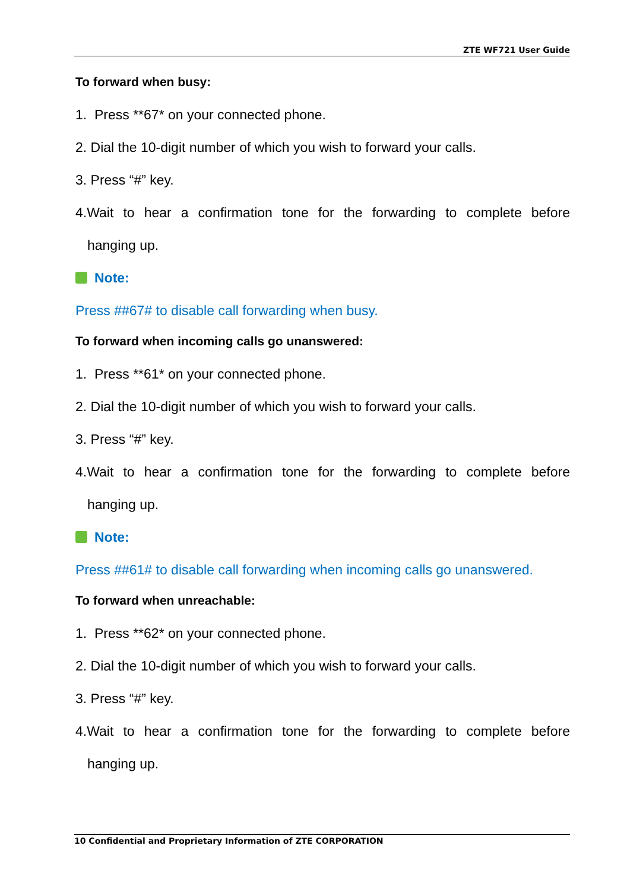ZTE WF721 User Guide
To forward when busy:
1. Press **67* on your connected phone.
2. Dial the 10-digit number of which you wish to forward your calls.
3. Press “#” key.
4.Wait to hear a confirmation tone for the forwarding to complete before
hanging up.
Note:
Press ##67# to disable call forwarding when busy.
To forward when incoming calls go unanswered:
1. Press **61* on your connected phone.
2. Dial the 10-digit number of which you wish to forward your calls.
3. Press “#” key.
4.Wait to hear a confirmation tone for the forwarding to complete before
hanging up.
Note:
Press ##61# to disable call forwarding when incoming calls go unanswered.
To forward when unreachable:
1. Press **62* on your connected phone.
2. Dial the 10-digit number of which you wish to forward your calls.
3. Press “#” key.
4.Wait to hear a confirmation tone for the forwarding to complete before
hanging up.
10 Confidential and Proprietary Information of ZTE CORPORATION